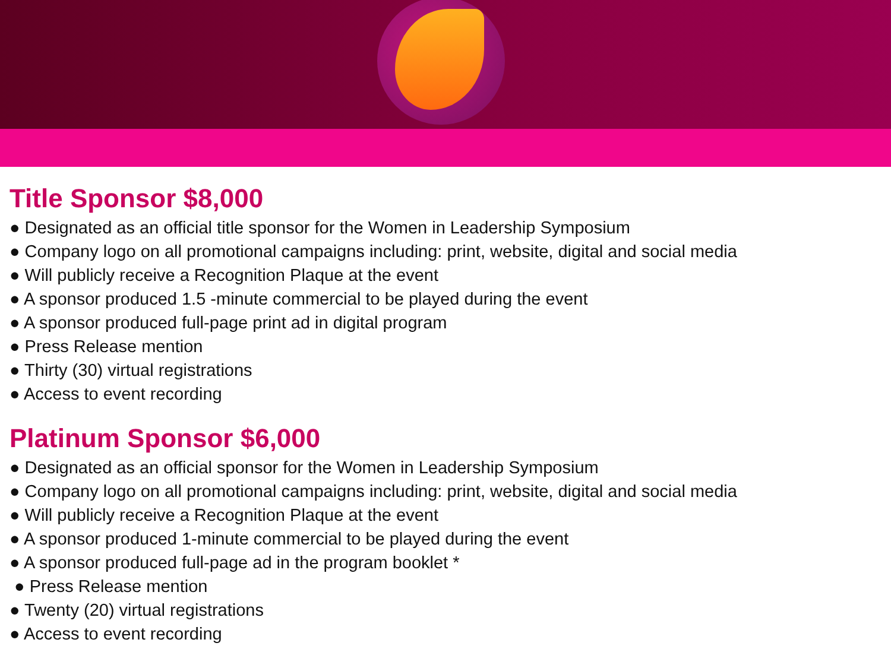Title Sponsor $8,000
● Designated as an official title sponsor for the Women in Leadership Symposium
● Company logo on all promotional campaigns including: print, website, digital and social media
● Will publicly receive a Recognition Plaque at the event
● A sponsor produced 1.5 -minute commercial to be played during the event
● A sponsor produced full-page print ad in digital program
● Press Release mention
● Thirty (30) virtual registrations
● Access to event recording
Platinum Sponsor $6,000
● Designated as an official sponsor for the Women in Leadership Symposium
● Company logo on all promotional campaigns including: print, website, digital and social media
● Will publicly receive a Recognition Plaque at the event
● A sponsor produced 1-minute commercial to be played during the event
● A sponsor produced full-page ad in the program booklet *
● Press Release mention
● Twenty (20) virtual registrations
● Access to event recording